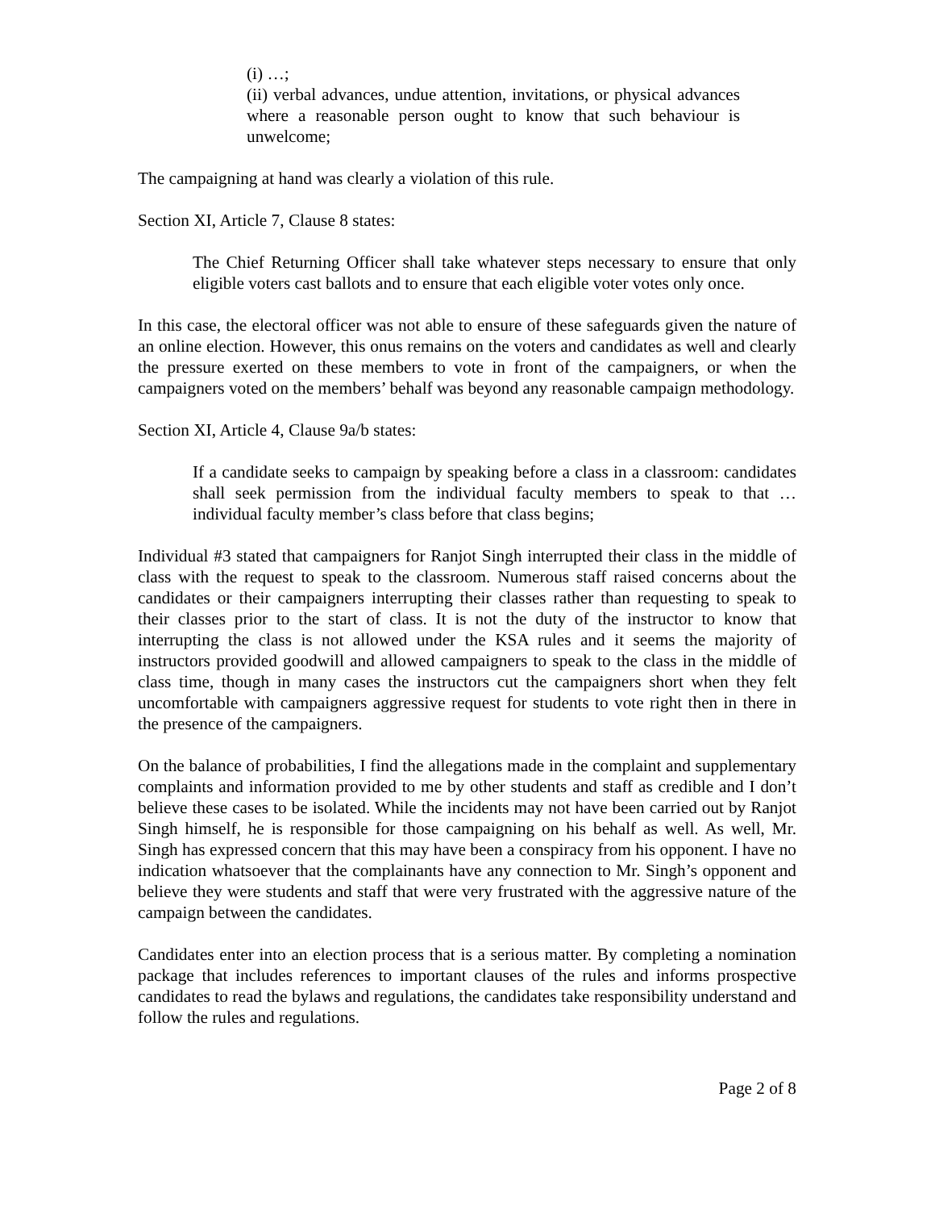(i) …;
(ii) verbal advances, undue attention, invitations, or physical advances where a reasonable person ought to know that such behaviour is unwelcome;
The campaigning at hand was clearly a violation of this rule.
Section XI, Article 7, Clause 8 states:
The Chief Returning Officer shall take whatever steps necessary to ensure that only eligible voters cast ballots and to ensure that each eligible voter votes only once.
In this case, the electoral officer was not able to ensure of these safeguards given the nature of an online election. However, this onus remains on the voters and candidates as well and clearly the pressure exerted on these members to vote in front of the campaigners, or when the campaigners voted on the members’ behalf was beyond any reasonable campaign methodology.
Section XI, Article 4, Clause 9a/b states:
If a candidate seeks to campaign by speaking before a class in a classroom: candidates shall seek permission from the individual faculty members to speak to that … individual faculty member’s class before that class begins;
Individual #3 stated that campaigners for Ranjot Singh interrupted their class in the middle of class with the request to speak to the classroom. Numerous staff raised concerns about the candidates or their campaigners interrupting their classes rather than requesting to speak to their classes prior to the start of class. It is not the duty of the instructor to know that interrupting the class is not allowed under the KSA rules and it seems the majority of instructors provided goodwill and allowed campaigners to speak to the class in the middle of class time, though in many cases the instructors cut the campaigners short when they felt uncomfortable with campaigners aggressive request for students to vote right then in there in the presence of the campaigners.
On the balance of probabilities, I find the allegations made in the complaint and supplementary complaints and information provided to me by other students and staff as credible and I don’t believe these cases to be isolated. While the incidents may not have been carried out by Ranjot Singh himself, he is responsible for those campaigning on his behalf as well. As well, Mr. Singh has expressed concern that this may have been a conspiracy from his opponent. I have no indication whatsoever that the complainants have any connection to Mr. Singh’s opponent and believe they were students and staff that were very frustrated with the aggressive nature of the campaign between the candidates.
Candidates enter into an election process that is a serious matter. By completing a nomination package that includes references to important clauses of the rules and informs prospective candidates to read the bylaws and regulations, the candidates take responsibility understand and follow the rules and regulations.
Page 2 of 8